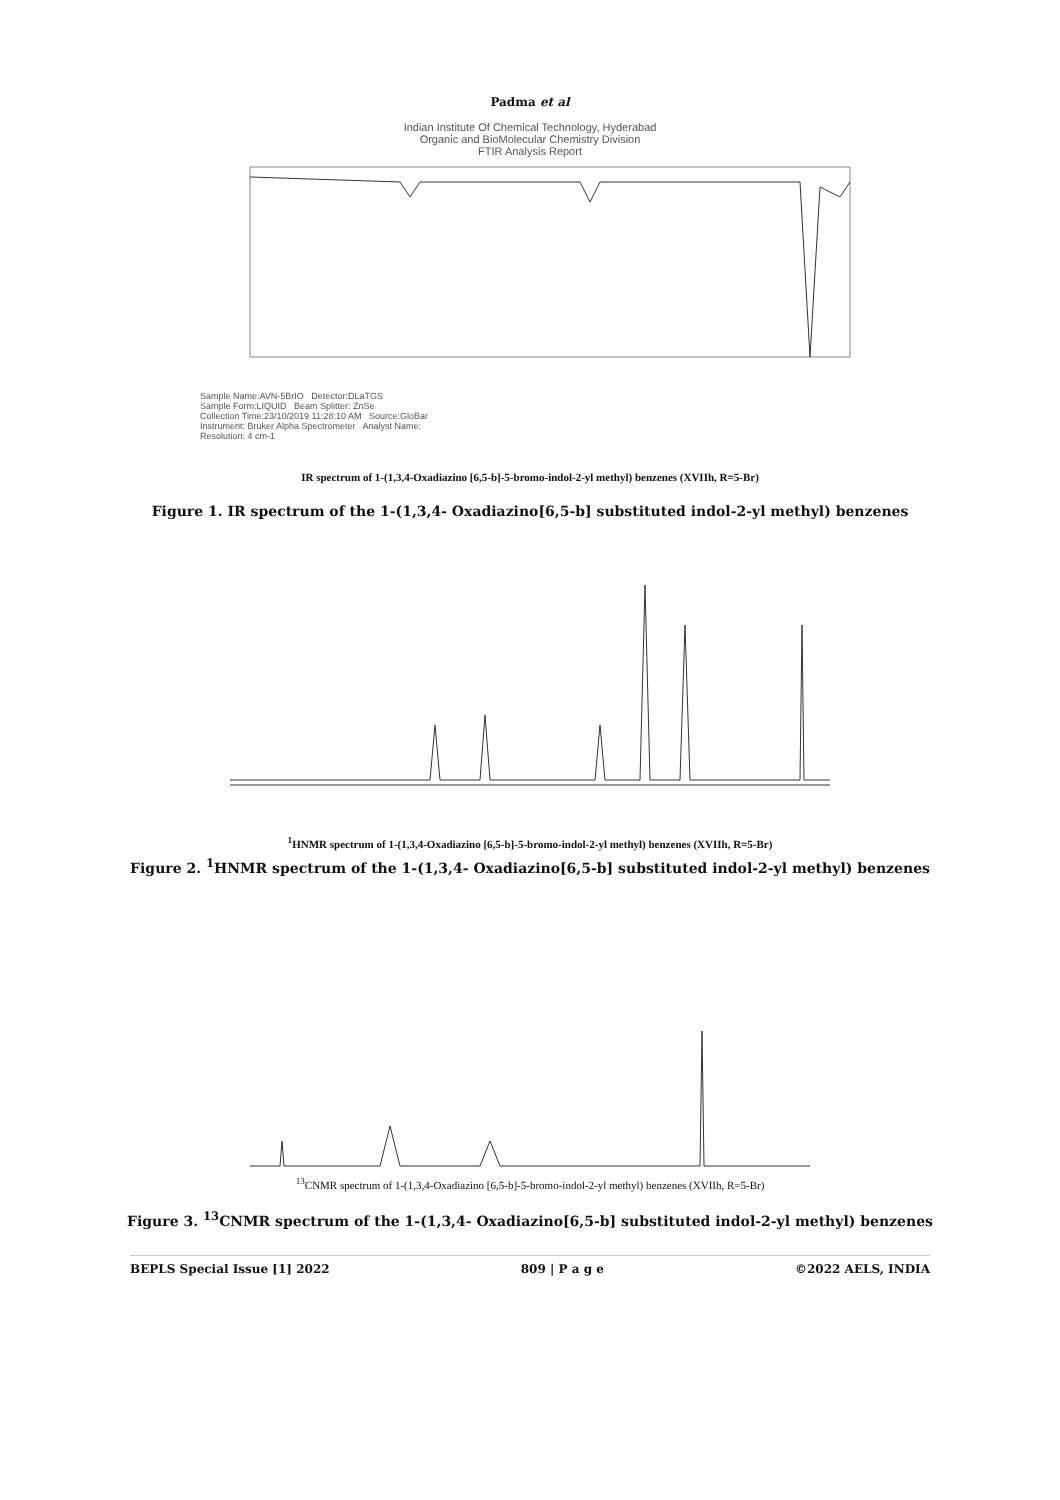Padma et al
Indian Institute Of Chemical Technology, Hyderabad
Organic and BioMolecular Chemistry Division
FTIR Analysis Report
Sample Name:AVN-5BrIO Detector:DLaTGS
Sample Form:LIQUID Beam Splitter: ZnSe
Collection Time:23/10/2019 11:28:10 AM Source:GloBar
Instrument: Bruker Alpha Spectrometer Analyst Name:
Resolution: 4 cm-1
IR spectrum of 1-(1,3,4-Oxadiazino [6,5-b]-5-bromo-indol-2-yl methyl) benzenes (XVIIh, R=5-Br)
Figure 1. IR spectrum of the 1-(1,3,4- Oxadiazino[6,5-b] substituted indol-2-yl methyl) benzenes
<sup>1</sup>HNMR spectrum of 1-(1,3,4-Oxadiazino [6,5-b]-5-bromo-indol-2-yl methyl) benzenes (XVIIh, R=5-Br)
Figure 2. <sup>1</sup>HNMR spectrum of the 1-(1,3,4- Oxadiazino[6,5-b] substituted indol-2-yl methyl) benzenes
<sup>13</sup>CNMR spectrum of 1-(1,3,4-Oxadiazino [6,5-b]-5-bromo-indol-2-yl methyl) benzenes (XVIIh, R=5-Br)
Figure 3. <sup>13</sup>CNMR spectrum of the 1-(1,3,4- Oxadiazino[6,5-b] substituted indol-2-yl methyl) benzenes
BEPLS Special Issue [1] 2022 809 | P a g e ©2022 AELS, INDIA